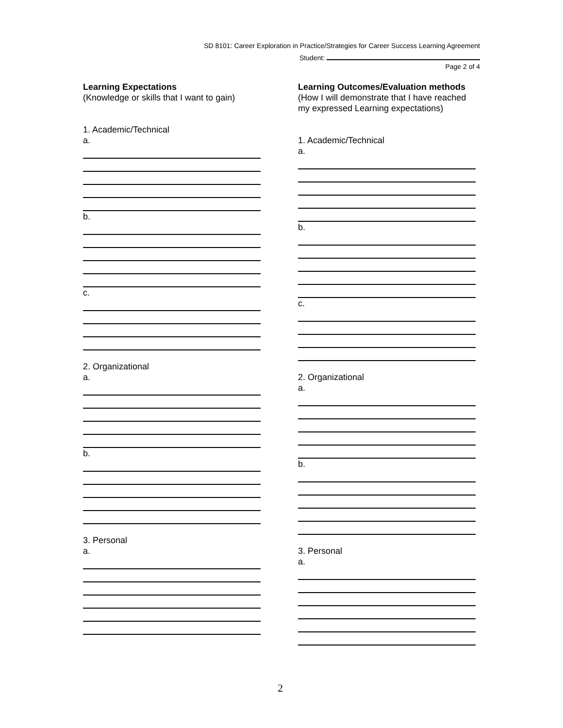SD 8101: Career Exploration in Practice/Strategies for Career Success Learning Agreement
Student:
Page 2 of 4
Learning Expectations
(Knowledge or skills that I want to gain)
1. Academic/Technical
a.
b.
c.
2. Organizational
a.
b.
3. Personal
a.
Learning Outcomes/Evaluation methods
(How I will demonstrate that I have reached my expressed Learning expectations)
1. Academic/Technical
a.
b.
c.
2. Organizational
a.
b.
3. Personal
a.
2